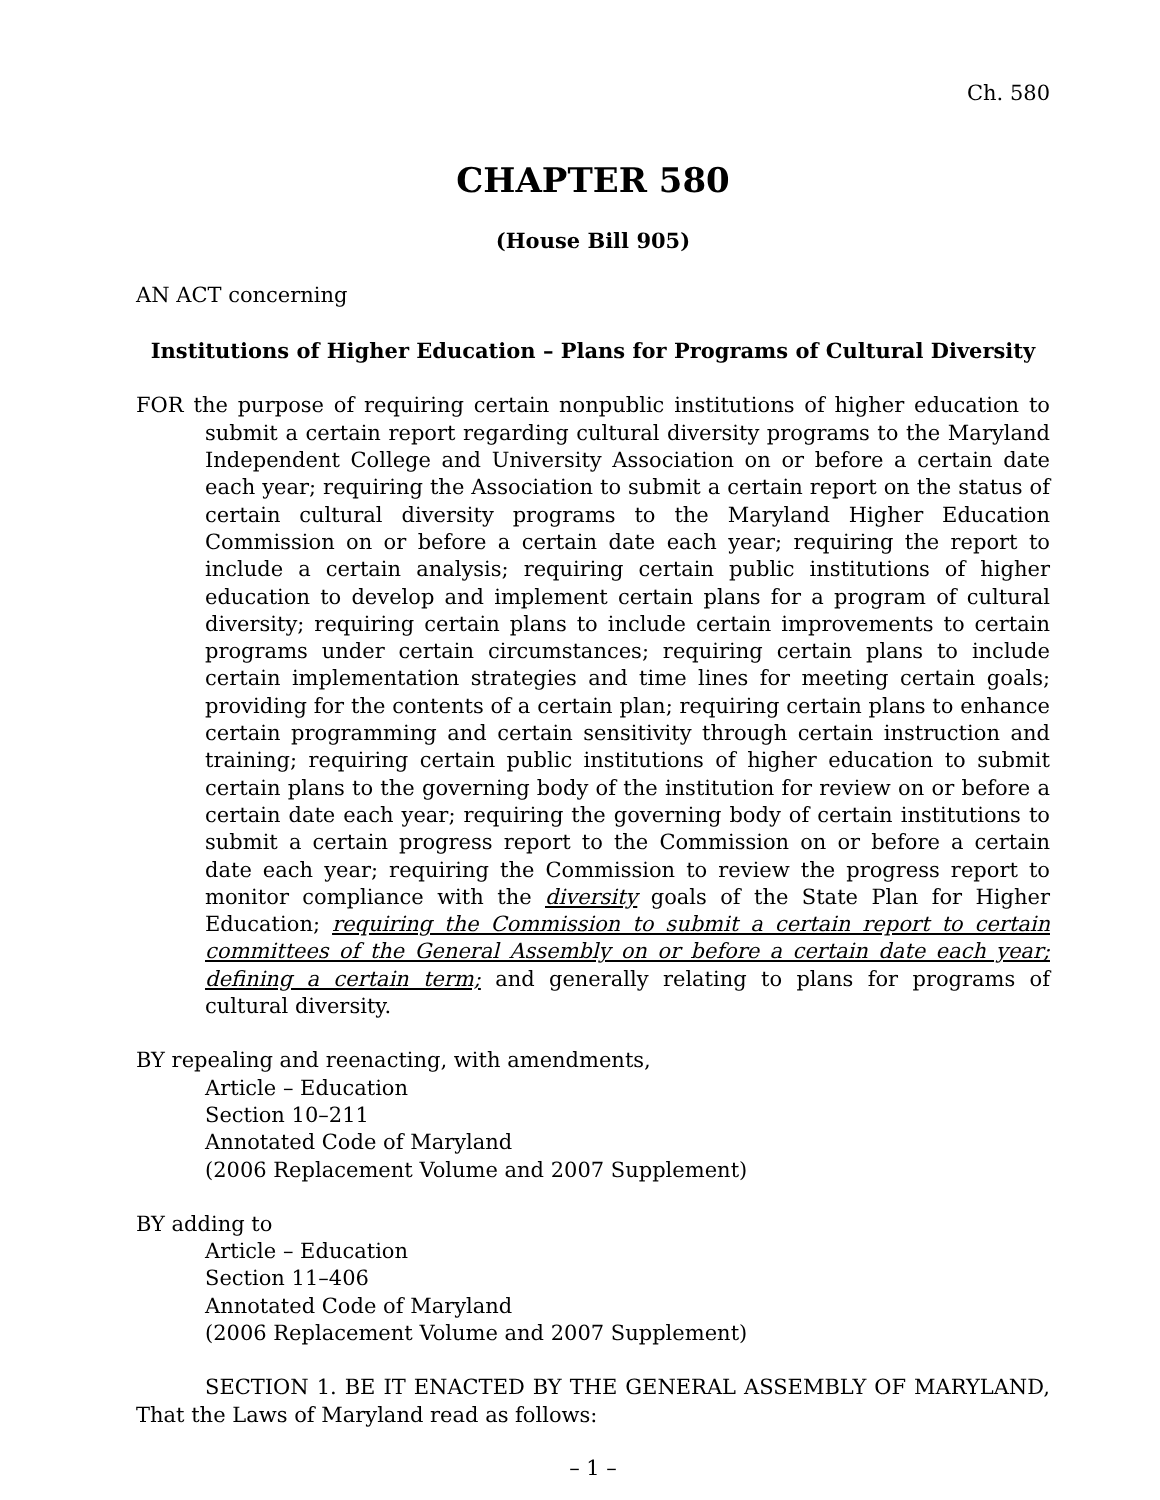Ch. 580
CHAPTER 580
(House Bill 905)
AN ACT concerning
Institutions of Higher Education – Plans for Programs of Cultural Diversity
FOR the purpose of requiring certain nonpublic institutions of higher education to submit a certain report regarding cultural diversity programs to the Maryland Independent College and University Association on or before a certain date each year; requiring the Association to submit a certain report on the status of certain cultural diversity programs to the Maryland Higher Education Commission on or before a certain date each year; requiring the report to include a certain analysis; requiring certain public institutions of higher education to develop and implement certain plans for a program of cultural diversity; requiring certain plans to include certain improvements to certain programs under certain circumstances; requiring certain plans to include certain implementation strategies and time lines for meeting certain goals; providing for the contents of a certain plan; requiring certain plans to enhance certain programming and certain sensitivity through certain instruction and training; requiring certain public institutions of higher education to submit certain plans to the governing body of the institution for review on or before a certain date each year; requiring the governing body of certain institutions to submit a certain progress report to the Commission on or before a certain date each year; requiring the Commission to review the progress report to monitor compliance with the diversity goals of the State Plan for Higher Education; requiring the Commission to submit a certain report to certain committees of the General Assembly on or before a certain date each year; defining a certain term; and generally relating to plans for programs of cultural diversity.
BY repealing and reenacting, with amendments,
Article – Education
Section 10–211
Annotated Code of Maryland
(2006 Replacement Volume and 2007 Supplement)
BY adding to
Article – Education
Section 11–406
Annotated Code of Maryland
(2006 Replacement Volume and 2007 Supplement)
SECTION 1. BE IT ENACTED BY THE GENERAL ASSEMBLY OF MARYLAND, That the Laws of Maryland read as follows:
– 1 –